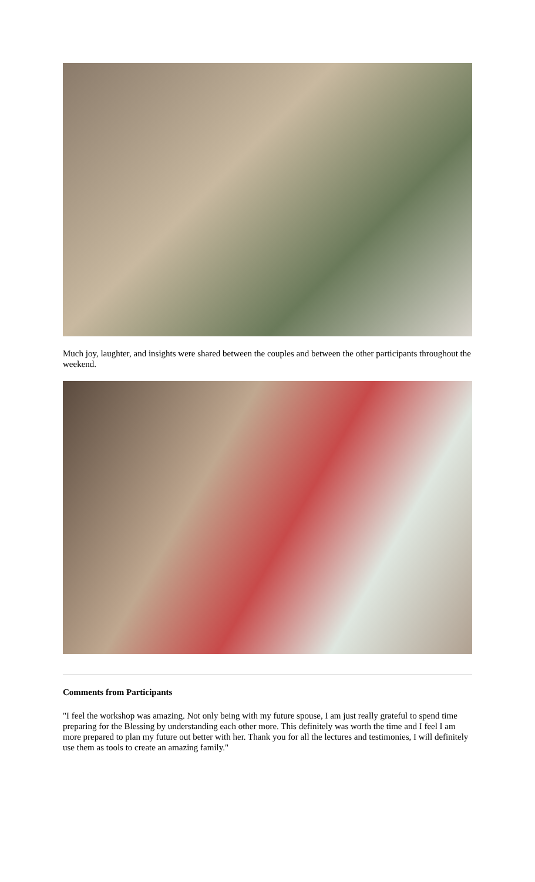Much joy, laughter, and insights were shared between the couples and between the other participants throughout the weekend.
Comments from Participants
"I feel the workshop was amazing. Not only being with my future spouse, I am just really grateful to spend time preparing for the Blessing by understanding each other more. This definitely was worth the time and I feel I am more prepared to plan my future out better with her. Thank you for all the lectures and testimonies, I will definitely use them as tools to create an amazing family."